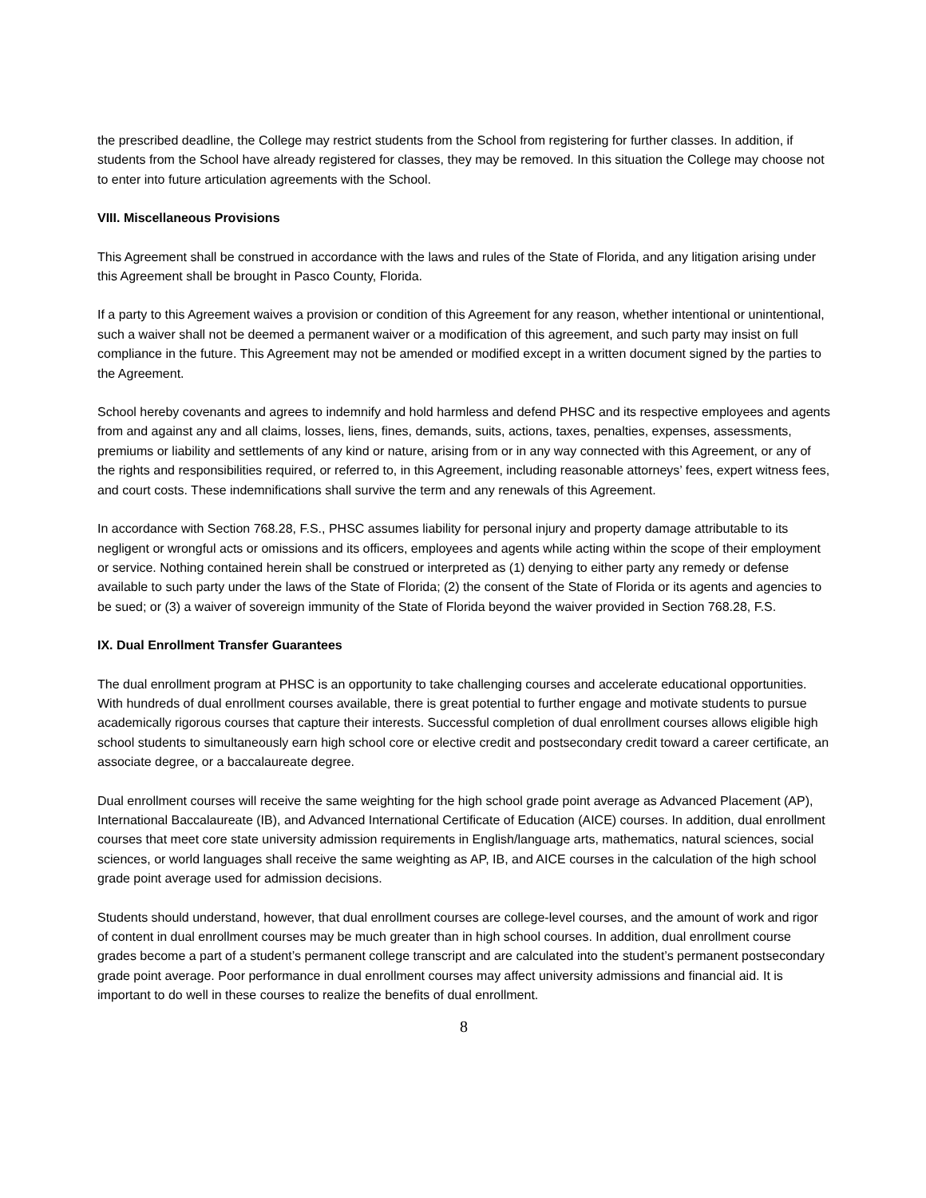the prescribed deadline, the College may restrict students from the School from registering for further classes. In addition, if students from the School have already registered for classes, they may be removed. In this situation the College may choose not to enter into future articulation agreements with the School.
VIII. Miscellaneous Provisions
This Agreement shall be construed in accordance with the laws and rules of the State of Florida, and any litigation arising under this Agreement shall be brought in Pasco County, Florida.
If a party to this Agreement waives a provision or condition of this Agreement for any reason, whether intentional or unintentional, such a waiver shall not be deemed a permanent waiver or a modification of this agreement, and such party may insist on full compliance in the future. This Agreement may not be amended or modified except in a written document signed by the parties to the Agreement.
School hereby covenants and agrees to indemnify and hold harmless and defend PHSC and its respective employees and agents from and against any and all claims, losses, liens, fines, demands, suits, actions, taxes, penalties, expenses, assessments, premiums or liability and settlements of any kind or nature, arising from or in any way connected with this Agreement, or any of the rights and responsibilities required, or referred to, in this Agreement, including reasonable attorneys’ fees, expert witness fees, and court costs. These indemnifications shall survive the term and any renewals of this Agreement.
In accordance with Section 768.28, F.S., PHSC assumes liability for personal injury and property damage attributable to its negligent or wrongful acts or omissions and its officers, employees and agents while acting within the scope of their employment or service. Nothing contained herein shall be construed or interpreted as (1) denying to either party any remedy or defense available to such party under the laws of the State of Florida; (2) the consent of the State of Florida or its agents and agencies to be sued; or (3) a waiver of sovereign immunity of the State of Florida beyond the waiver provided in Section 768.28, F.S.
IX. Dual Enrollment Transfer Guarantees
The dual enrollment program at PHSC is an opportunity to take challenging courses and accelerate educational opportunities. With hundreds of dual enrollment courses available, there is great potential to further engage and motivate students to pursue academically rigorous courses that capture their interests. Successful completion of dual enrollment courses allows eligible high school students to simultaneously earn high school core or elective credit and postsecondary credit toward a career certificate, an associate degree, or a baccalaureate degree.
Dual enrollment courses will receive the same weighting for the high school grade point average as Advanced Placement (AP), International Baccalaureate (IB), and Advanced International Certificate of Education (AICE) courses. In addition, dual enrollment courses that meet core state university admission requirements in English/language arts, mathematics, natural sciences, social sciences, or world languages shall receive the same weighting as AP, IB, and AICE courses in the calculation of the high school grade point average used for admission decisions.
Students should understand, however, that dual enrollment courses are college-level courses, and the amount of work and rigor of content in dual enrollment courses may be much greater than in high school courses. In addition, dual enrollment course grades become a part of a student’s permanent college transcript and are calculated into the student’s permanent postsecondary grade point average. Poor performance in dual enrollment courses may affect university admissions and financial aid. It is important to do well in these courses to realize the benefits of dual enrollment.
8